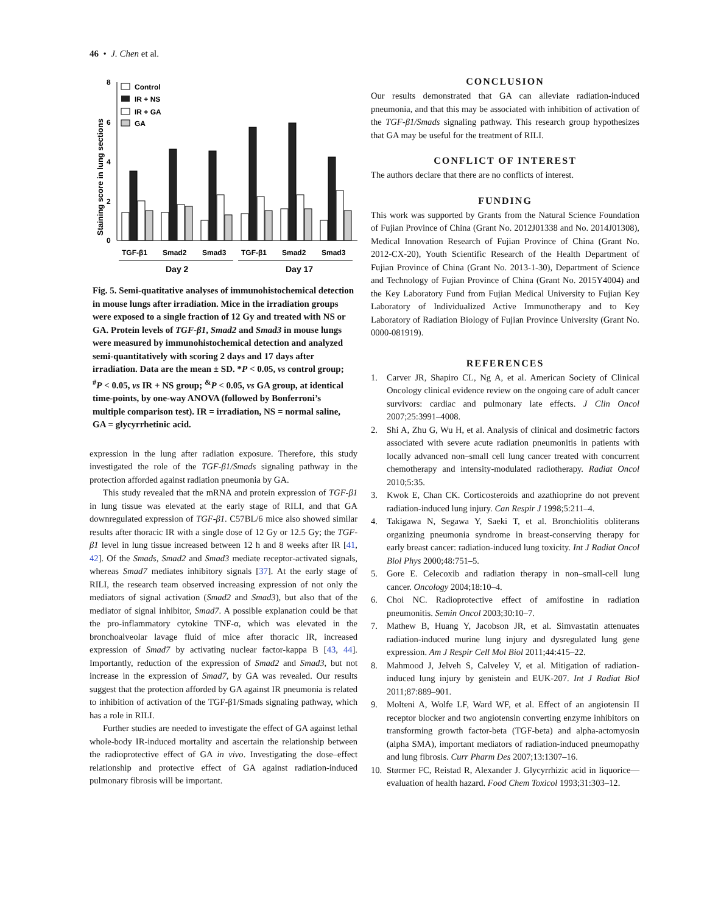46 • J. Chen et al.
Staining score in lung sections
8
6
4
2
0
Control
IR + NS
IR + GA
GA
TGF-β1
Smad2
Smad3
TGF-β1
Smad2
Smad3
Day 2
Day 17
Fig. 5. Semi-quatitative analyses of immunohistochemical detection in mouse lungs after irradiation. Mice in the irradiation groups were exposed to a single fraction of 12 Gy and treated with NS or GA. Protein levels of TGF-β1, Smad2 and Smad3 in mouse lungs were measured by immunohistochemical detection and analyzed semi-quantitatively with scoring 2 days and 17 days after irradiation. Data are the mean ± SD. *P < 0.05, vs control group; <sup>#</sup>P < 0.05, vs IR + NS group; <sup>&</sup>P < 0.05, vs GA group, at identical time-points, by one-way ANOVA (followed by Bonferroni’s multiple comparison test). IR = irradiation, NS = normal saline, GA = glycyrrhetinic acid.
expression in the lung after radiation exposure. Therefore, this study investigated the role of the TGF-β1/Smads signaling pathway in the protection afforded against radiation pneumonia by GA.
This study revealed that the mRNA and protein expression of TGF-β1 in lung tissue was elevated at the early stage of RILI, and that GA downregulated expression of TGF-β1. C57BL/6 mice also showed similar results after thoracic IR with a single dose of 12 Gy or 12.5 Gy; the TGF-β1 level in lung tissue increased between 12 h and 8 weeks after IR [41, 42]. Of the Smads, Smad2 and Smad3 mediate receptor-activated signals, whereas Smad7 mediates inhibitory signals [37]. At the early stage of RILI, the research team observed increasing expression of not only the mediators of signal activation (Smad2 and Smad3), but also that of the mediator of signal inhibitor, Smad7. A possible explanation could be that the pro-inflammatory cytokine TNF-α, which was elevated in the bronchoalveolar lavage fluid of mice after thoracic IR, increased expression of Smad7 by activating nuclear factor-kappa B [43, 44]. Importantly, reduction of the expression of Smad2 and Smad3, but not increase in the expression of Smad7, by GA was revealed. Our results suggest that the protection afforded by GA against IR pneumonia is related to inhibition of activation of the TGF-β1/Smads signaling pathway, which has a role in RILI.
Further studies are needed to investigate the effect of GA against lethal whole-body IR-induced mortality and ascertain the relationship between the radioprotective effect of GA in vivo. Investigating the dose–effect relationship and protective effect of GA against radiation-induced pulmonary fibrosis will be important.
CONCLUSION
Our results demonstrated that GA can alleviate radiation-induced pneumonia, and that this may be associated with inhibition of activation of the TGF-β1/Smads signaling pathway. This research group hypothesizes that GA may be useful for the treatment of RILI.
CONFLICT OF INTEREST
The authors declare that there are no conflicts of interest.
FUNDING
This work was supported by Grants from the Natural Science Foundation of Fujian Province of China (Grant No. 2012J01338 and No. 2014J01308), Medical Innovation Research of Fujian Province of China (Grant No. 2012-CX-20), Youth Scientific Research of the Health Department of Fujian Province of China (Grant No. 2013-1-30), Department of Science and Technology of Fujian Province of China (Grant No. 2015Y4004) and the Key Laboratory Fund from Fujian Medical University to Fujian Key Laboratory of Individualized Active Immunotherapy and to Key Laboratory of Radiation Biology of Fujian Province University (Grant No. 0000-081919).
REFERENCES
1. Carver JR, Shapiro CL, Ng A, et al. American Society of Clinical Oncology clinical evidence review on the ongoing care of adult cancer survivors: cardiac and pulmonary late effects. J Clin Oncol 2007;25:3991–4008.
2. Shi A, Zhu G, Wu H, et al. Analysis of clinical and dosimetric factors associated with severe acute radiation pneumonitis in patients with locally advanced non–small cell lung cancer treated with concurrent chemotherapy and intensity-modulated radiotherapy. Radiat Oncol 2010;5:35.
3. Kwok E, Chan CK. Corticosteroids and azathioprine do not prevent radiation-induced lung injury. Can Respir J 1998;5:211–4.
4. Takigawa N, Segawa Y, Saeki T, et al. Bronchiolitis obliterans organizing pneumonia syndrome in breast-conserving therapy for early breast cancer: radiation-induced lung toxicity. Int J Radiat Oncol Biol Phys 2000;48:751–5.
5. Gore E. Celecoxib and radiation therapy in non–small-cell lung cancer. Oncology 2004;18:10–4.
6. Choi NC. Radioprotective effect of amifostine in radiation pneumonitis. Semin Oncol 2003;30:10–7.
7. Mathew B, Huang Y, Jacobson JR, et al. Simvastatin attenuates radiation-induced murine lung injury and dysregulated lung gene expression. Am J Respir Cell Mol Biol 2011;44:415–22.
8. Mahmood J, Jelveh S, Calveley V, et al. Mitigation of radiation-induced lung injury by genistein and EUK-207. Int J Radiat Biol 2011;87:889–901.
9. Molteni A, Wolfe LF, Ward WF, et al. Effect of an angiotensin II receptor blocker and two angiotensin converting enzyme inhibitors on transforming growth factor-beta (TGF-beta) and alpha-actomyosin (alpha SMA), important mediators of radiation-induced pneumopathy and lung fibrosis. Curr Pharm Des 2007;13:1307–16.
10. Størmer FC, Reistad R, Alexander J. Glycyrrhizic acid in liquorice—evaluation of health hazard. Food Chem Toxicol 1993;31:303–12.